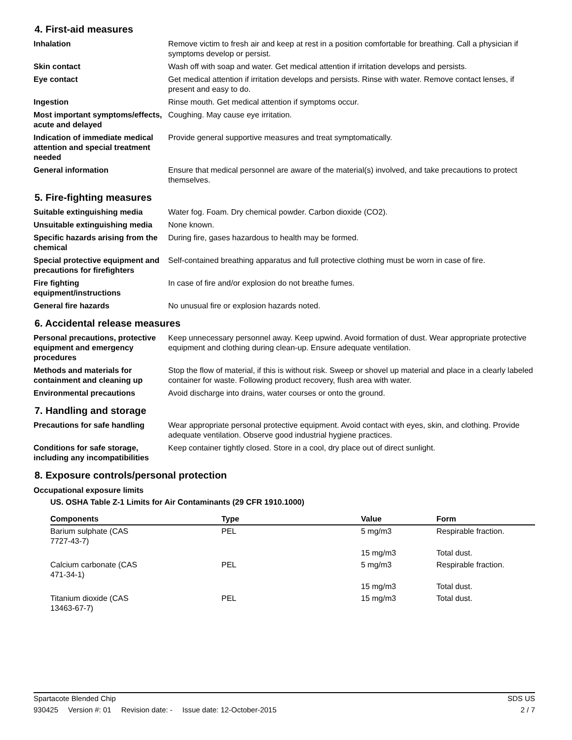4. First-aid measures
Inhalation Remove victim to fresh air and keep at rest in a position comfortable for breathing. Call a physician if symptoms develop or persist.
Skin contact Wash off with soap and water. Get medical attention if irritation develops and persists.
Eye contact Get medical attention if irritation develops and persists. Rinse with water. Remove contact lenses, if present and easy to do.
Ingestion Rinse mouth. Get medical attention if symptoms occur.
Most important symptoms/effects, acute and delayed
Coughing. May cause eye irritation.
Indication of immediate medical attention and special treatment needed
Provide general supportive measures and treat symptomatically.
General information Ensure that medical personnel are aware of the material(s) involved, and take precautions to protect themselves.
5. Fire-fighting measures
Suitable extinguishing media Water fog. Foam. Dry chemical powder. Carbon dioxide (CO2).
Unsuitable extinguishing media
None known.
Specific hazards arising from the chemical
During fire, gases hazardous to health may be formed.
Special protective equipment and precautions for firefighters
Self-contained breathing apparatus and full protective clothing must be worn in case of fire.
Fire fighting equipment/instructions
In case of fire and/or explosion do not breathe fumes.
General fire hazards No unusual fire or explosion hazards noted.
6. Accidental release measures
Personal precautions, protective equipment and emergency procedures
Keep unnecessary personnel away. Keep upwind. Avoid formation of dust. Wear appropriate protective equipment and clothing during clean-up. Ensure adequate ventilation.
Methods and materials for containment and cleaning up
Stop the flow of material, if this is without risk. Sweep or shovel up material and place in a clearly labeled container for waste. Following product recovery, flush area with water.
Environmental precautions Avoid discharge into drains, water courses or onto the ground.
7. Handling and storage
Precautions for safe handling
Wear appropriate personal protective equipment. Avoid contact with eyes, skin, and clothing. Provide adequate ventilation. Observe good industrial hygiene practices.
Conditions for safe storage, including any incompatibilities
Keep container tightly closed. Store in a cool, dry place out of direct sunlight.
8. Exposure controls/personal protection
Occupational exposure limits
US. OSHA Table Z-1 Limits for Air Contaminants (29 CFR 1910.1000)
| Components | Type | Value | Form |
| --- | --- | --- | --- |
| Barium sulphate (CAS 7727-43-7) | PEL | 5 mg/m3 | Respirable fraction. |
| | | 15 mg/m3 | Total dust. |
| Calcium carbonate (CAS 471-34-1) | PEL | 5 mg/m3 | Respirable fraction. |
| | | 15 mg/m3 | Total dust. |
| Titanium dioxide (CAS 13463-67-7) | PEL | 15 mg/m3 | Total dust. |
Spartacote Blended Chip SDS US
930425 Version #: 01 Revision date: - Issue date: 12-October-2015
2 / 7